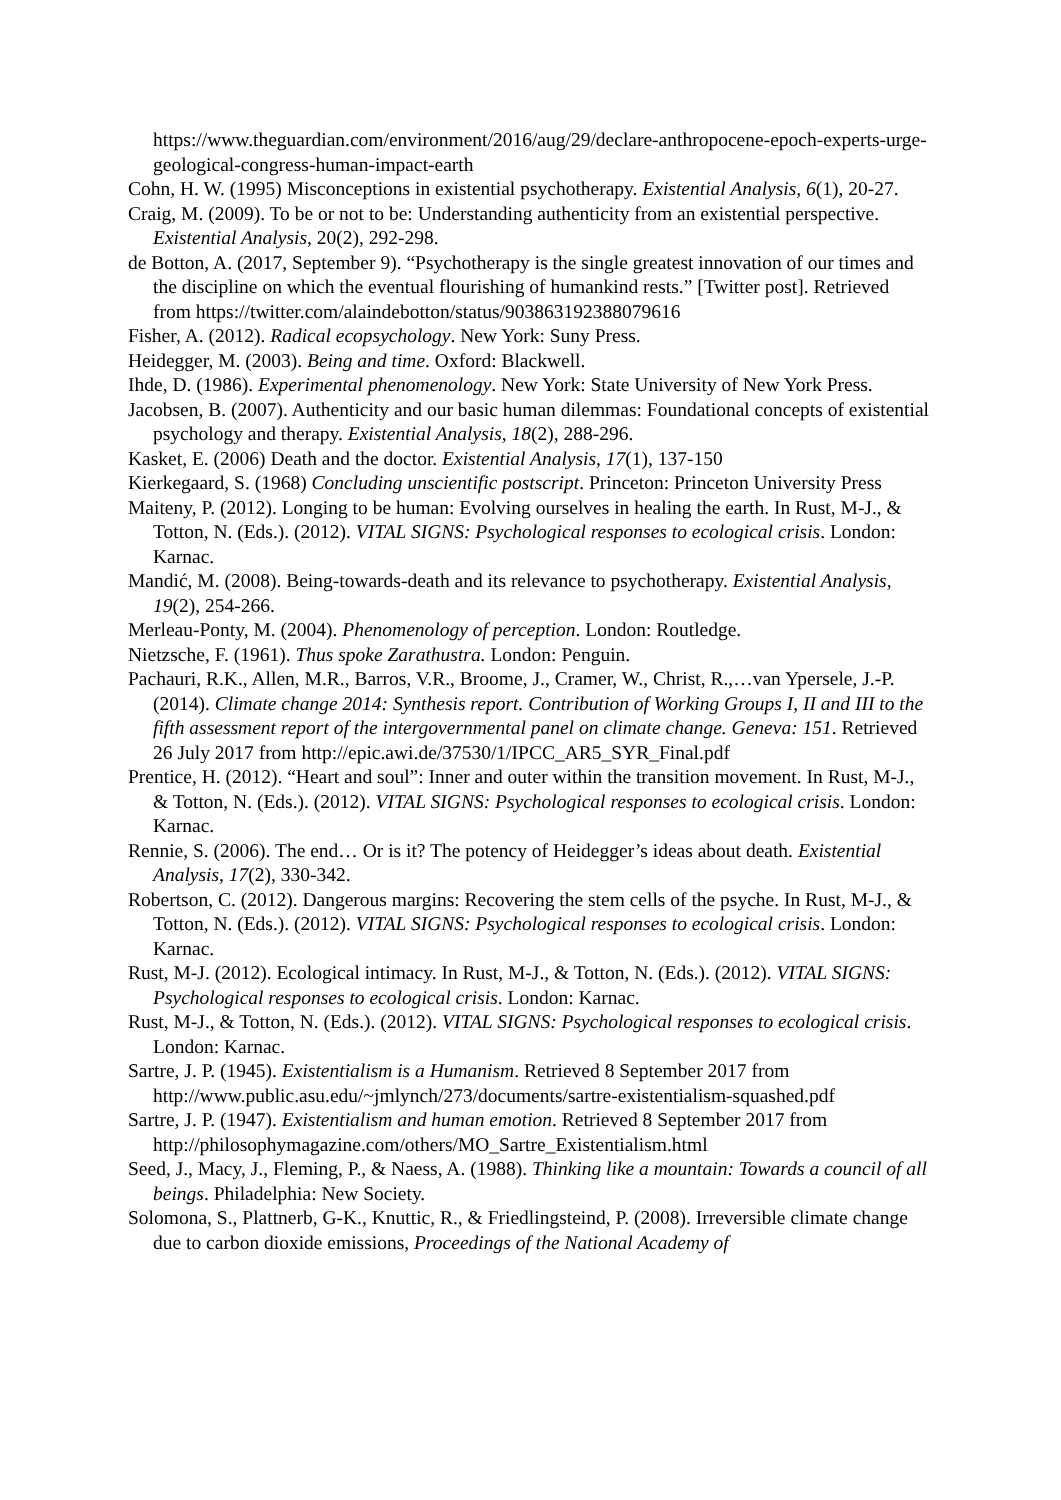https://www.theguardian.com/environment/2016/aug/29/declare-anthropocene-epoch-experts-urge-geological-congress-human-impact-earth
Cohn, H. W. (1995) Misconceptions in existential psychotherapy. Existential Analysis, 6(1), 20-27.
Craig, M. (2009). To be or not to be: Understanding authenticity from an existential perspective. Existential Analysis, 20(2), 292-298.
de Botton, A. (2017, September 9). “Psychotherapy is the single greatest innovation of our times and the discipline on which the eventual flourishing of humankind rests.” [Twitter post]. Retrieved from https://twitter.com/alaindebotton/status/903863192388079616
Fisher, A. (2012). Radical ecopsychology. New York: Suny Press.
Heidegger, M. (2003). Being and time. Oxford: Blackwell.
Ihde, D. (1986). Experimental phenomenology. New York: State University of New York Press.
Jacobsen, B. (2007). Authenticity and our basic human dilemmas: Foundational concepts of existential psychology and therapy. Existential Analysis, 18(2), 288-296.
Kasket, E. (2006) Death and the doctor. Existential Analysis, 17(1), 137-150
Kierkegaard, S. (1968) Concluding unscientific postscript. Princeton: Princeton University Press
Maiteny, P. (2012). Longing to be human: Evolving ourselves in healing the earth. In Rust, M-J., & Totton, N. (Eds.). (2012). VITAL SIGNS: Psychological responses to ecological crisis. London: Karnac.
Mandić, M. (2008). Being-towards-death and its relevance to psychotherapy. Existential Analysis, 19(2), 254-266.
Merleau-Ponty, M. (2004). Phenomenology of perception. London: Routledge.
Nietzsche, F. (1961). Thus spoke Zarathustra. London: Penguin.
Pachauri, R.K., Allen, M.R., Barros, V.R., Broome, J., Cramer, W., Christ, R.,…van Ypersele, J.-P. (2014). Climate change 2014: Synthesis report. Contribution of Working Groups I, II and III to the fifth assessment report of the intergovernmental panel on climate change. Geneva: 151. Retrieved 26 July 2017 from http://epic.awi.de/37530/1/IPCC_AR5_SYR_Final.pdf
Prentice, H. (2012). “Heart and soul”: Inner and outer within the transition movement. In Rust, M-J., & Totton, N. (Eds.). (2012). VITAL SIGNS: Psychological responses to ecological crisis. London: Karnac.
Rennie, S. (2006). The end… Or is it? The potency of Heidegger’s ideas about death. Existential Analysis, 17(2), 330-342.
Robertson, C. (2012). Dangerous margins: Recovering the stem cells of the psyche. In Rust, M-J., & Totton, N. (Eds.). (2012). VITAL SIGNS: Psychological responses to ecological crisis. London: Karnac.
Rust, M-J. (2012). Ecological intimacy. In Rust, M-J., & Totton, N. (Eds.). (2012). VITAL SIGNS: Psychological responses to ecological crisis. London: Karnac.
Rust, M-J., & Totton, N. (Eds.). (2012). VITAL SIGNS: Psychological responses to ecological crisis. London: Karnac.
Sartre, J. P. (1945). Existentialism is a Humanism. Retrieved 8 September 2017 from http://www.public.asu.edu/~jmlynch/273/documents/sartre-existentialism-squashed.pdf
Sartre, J. P. (1947). Existentialism and human emotion. Retrieved 8 September 2017 from http://philosophymagazine.com/others/MO_Sartre_Existentialism.html
Seed, J., Macy, J., Fleming, P., & Naess, A. (1988). Thinking like a mountain: Towards a council of all beings. Philadelphia: New Society.
Solomona, S., Plattnerb, G-K., Knuttic, R., & Friedlingsteind, P. (2008). Irreversible climate change due to carbon dioxide emissions, Proceedings of the National Academy of